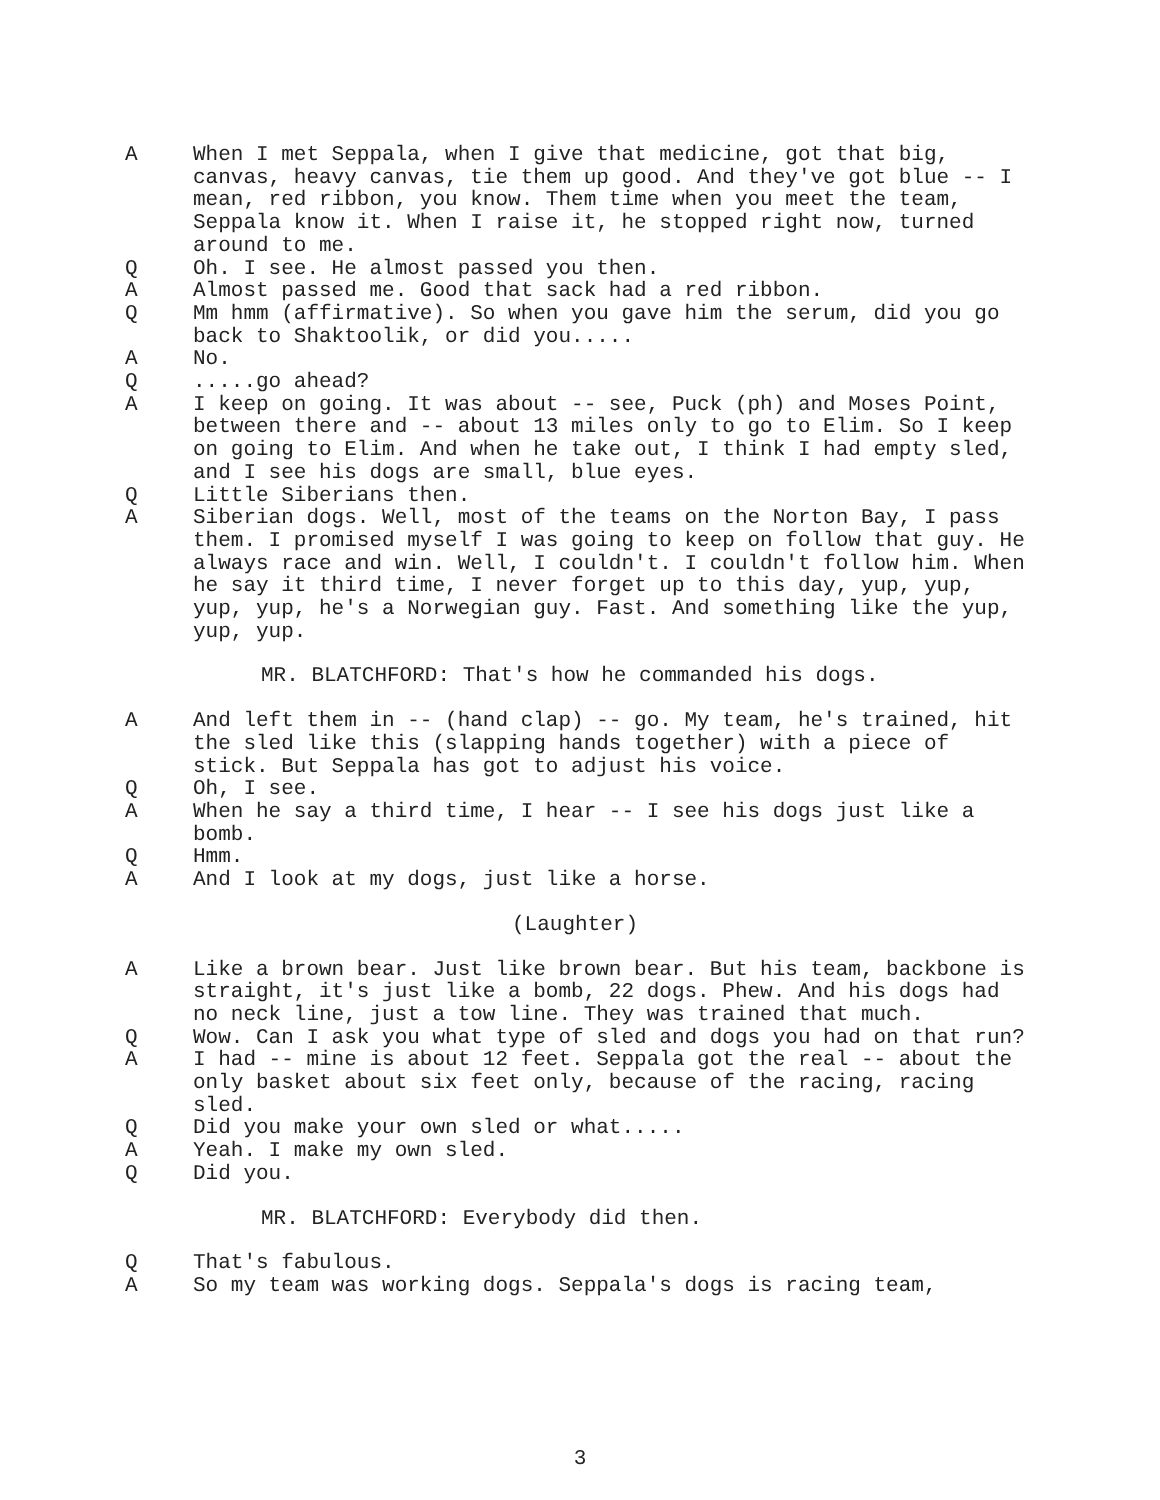A When I met Seppala, when I give that medicine, got that big, canvas, heavy canvas, tie them up good. And they've got blue -- I mean, red ribbon, you know. Them time when you meet the team, Seppala know it. When I raise it, he stopped right now, turned around to me.
Q Oh. I see. He almost passed you then.
A Almost passed me. Good that sack had a red ribbon.
Q Mm hmm (affirmative). So when you gave him the serum, did you go back to Shaktoolik, or did you.....
A No.
Q .....go ahead?
A I keep on going. It was about -- see, Puck (ph) and Moses Point, between there and -- about 13 miles only to go to Elim. So I keep on going to Elim. And when he take out, I think I had empty sled, and I see his dogs are small, blue eyes.
Q Little Siberians then.
A Siberian dogs. Well, most of the teams on the Norton Bay, I pass them. I promised myself I was going to keep on follow that guy. He always race and win. Well, I couldn't. I couldn't follow him. When he say it third time, I never forget up to this day, yup, yup, yup, yup, he's a Norwegian guy. Fast. And something like the yup, yup, yup.
MR. BLATCHFORD: That's how he commanded his dogs.
A And left them in -- (hand clap) -- go. My team, he's trained, hit the sled like this (slapping hands together) with a piece of stick. But Seppala has got to adjust his voice.
Q Oh, I see.
A When he say a third time, I hear -- I see his dogs just like a bomb.
Q Hmm.
A And I look at my dogs, just like a horse.
(Laughter)
A Like a brown bear. Just like brown bear. But his team, backbone is straight, it's just like a bomb, 22 dogs. Phew. And his dogs had no neck line, just a tow line. They was trained that much.
Q Wow. Can I ask you what type of sled and dogs you had on that run?
A I had -- mine is about 12 feet. Seppala got the real -- about the only basket about six feet only, because of the racing, racing sled.
Q Did you make your own sled or what.....
A Yeah. I make my own sled.
Q Did you.
MR. BLATCHFORD: Everybody did then.
Q That's fabulous.
A So my team was working dogs. Seppala's dogs is racing team,
3